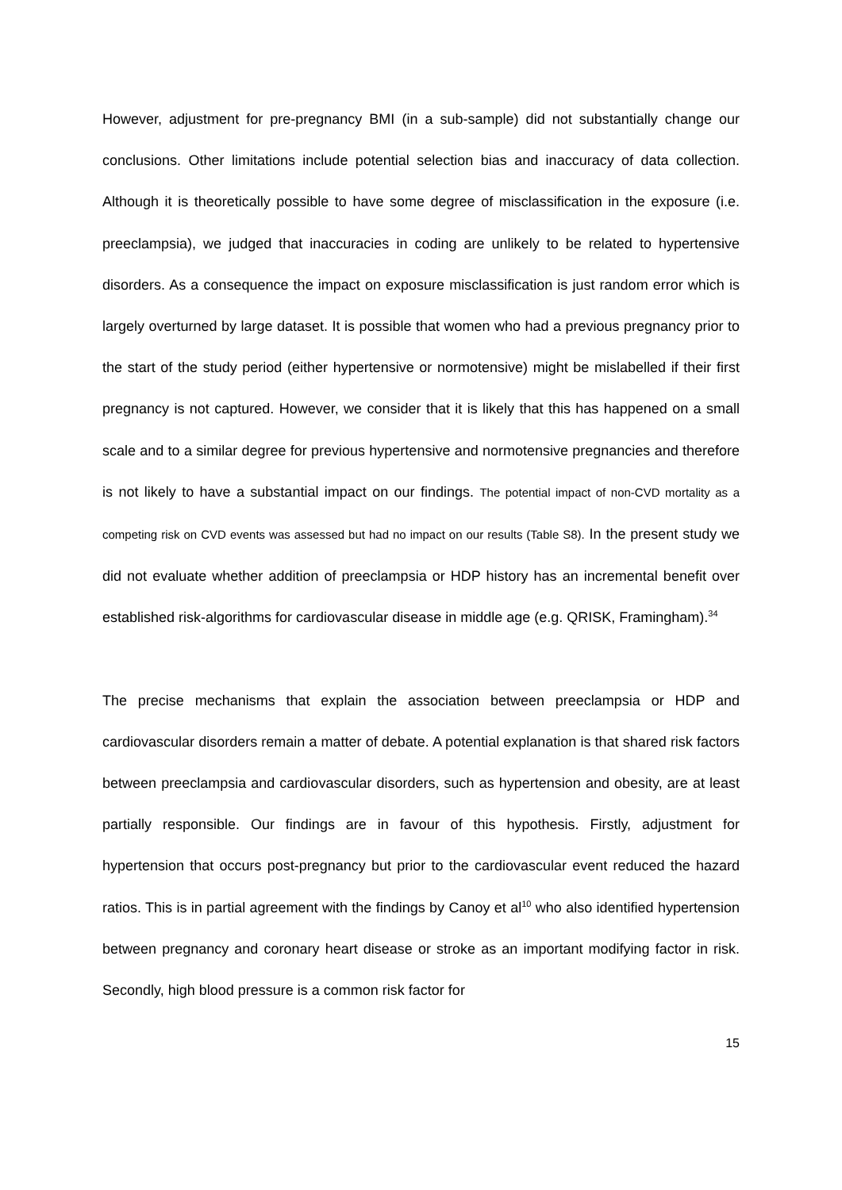However, adjustment for pre-pregnancy BMI (in a sub-sample) did not substantially change our conclusions. Other limitations include potential selection bias and inaccuracy of data collection. Although it is theoretically possible to have some degree of misclassification in the exposure (i.e. preeclampsia), we judged that inaccuracies in coding are unlikely to be related to hypertensive disorders. As a consequence the impact on exposure misclassification is just random error which is largely overturned by large dataset. It is possible that women who had a previous pregnancy prior to the start of the study period (either hypertensive or normotensive) might be mislabelled if their first pregnancy is not captured. However, we consider that it is likely that this has happened on a small scale and to a similar degree for previous hypertensive and normotensive pregnancies and therefore is not likely to have a substantial impact on our findings. The potential impact of non-CVD mortality as a competing risk on CVD events was assessed but had no impact on our results (Table S8). In the present study we did not evaluate whether addition of preeclampsia or HDP history has an incremental benefit over established risk-algorithms for cardiovascular disease in middle age (e.g. QRISK, Framingham).<sup>34</sup>
The precise mechanisms that explain the association between preeclampsia or HDP and cardiovascular disorders remain a matter of debate. A potential explanation is that shared risk factors between preeclampsia and cardiovascular disorders, such as hypertension and obesity, are at least partially responsible. Our findings are in favour of this hypothesis. Firstly, adjustment for hypertension that occurs post-pregnancy but prior to the cardiovascular event reduced the hazard ratios. This is in partial agreement with the findings by Canoy et al<sup>10</sup> who also identified hypertension between pregnancy and coronary heart disease or stroke as an important modifying factor in risk. Secondly, high blood pressure is a common risk factor for
15